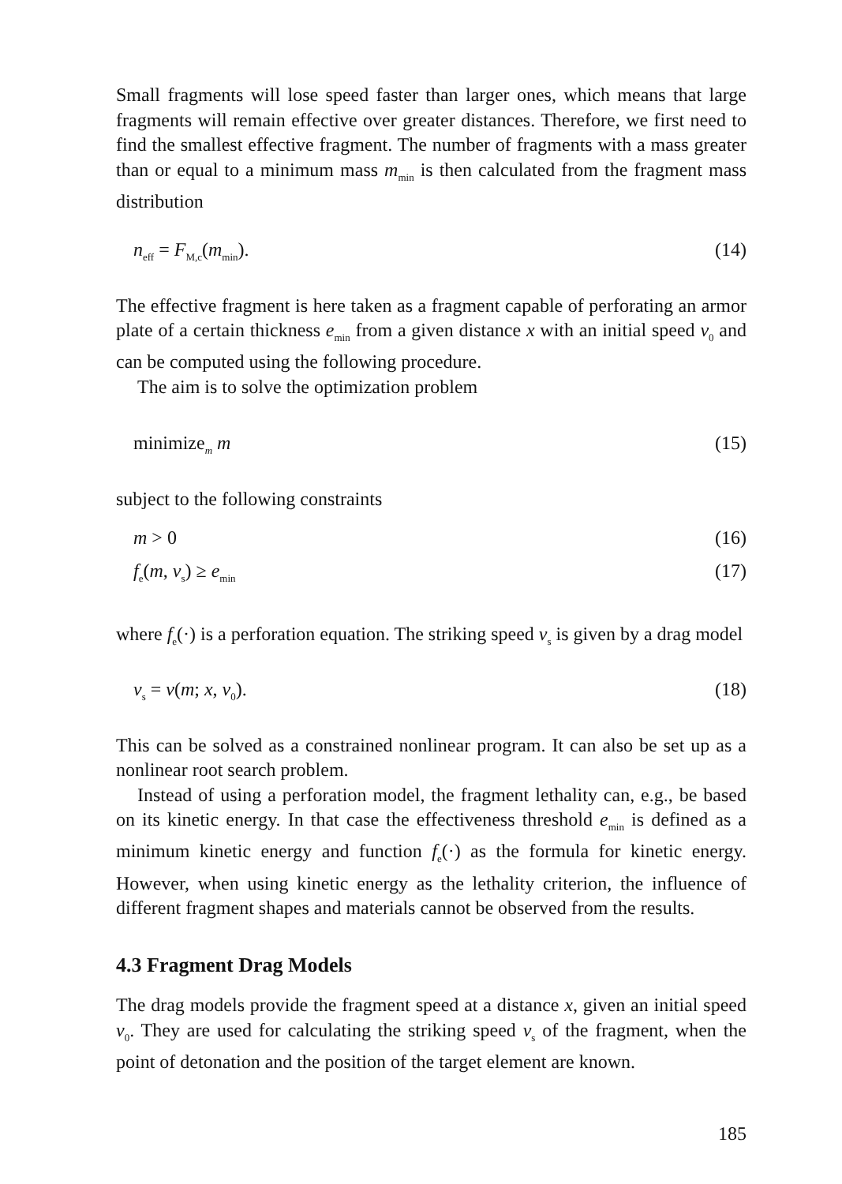Small fragments will lose speed faster than larger ones, which means that large fragments will remain effective over greater distances. Therefore, we first need to find the smallest effective fragment. The number of fragments with a mass greater than or equal to a minimum mass m<sub>min</sub> is then calculated from the fragment mass distribution
n<sub>eff</sub> = F<sub>M,c</sub>(m<sub>min</sub>). (14)
The effective fragment is here taken as a fragment capable of perforating an armor plate of a certain thickness e<sub>min</sub> from a given distance x with an initial speed v<sub>0</sub> and can be computed using the following procedure.
The aim is to solve the optimization problem
minimize<sub>m</sub> m (15)
subject to the following constraints
m > 0 (16)
f<sub>e</sub>(m, v<sub>s</sub>) ≥ e<sub>min</sub> (17)
where f<sub>e</sub>(·) is a perforation equation. The striking speed v<sub>s</sub> is given by a drag model
v<sub>s</sub> = v(m; x, v<sub>0</sub>). (18)
This can be solved as a constrained nonlinear program. It can also be set up as a nonlinear root search problem.
Instead of using a perforation model, the fragment lethality can, e.g., be based on its kinetic energy. In that case the effectiveness threshold e<sub>min</sub> is defined as a minimum kinetic energy and function f<sub>e</sub>(·) as the formula for kinetic energy. However, when using kinetic energy as the lethality criterion, the influence of different fragment shapes and materials cannot be observed from the results.
4.3 Fragment Drag Models
The drag models provide the fragment speed at a distance x, given an initial speed v<sub>0</sub>. They are used for calculating the striking speed v<sub>s</sub> of the fragment, when the point of detonation and the position of the target element are known.
185